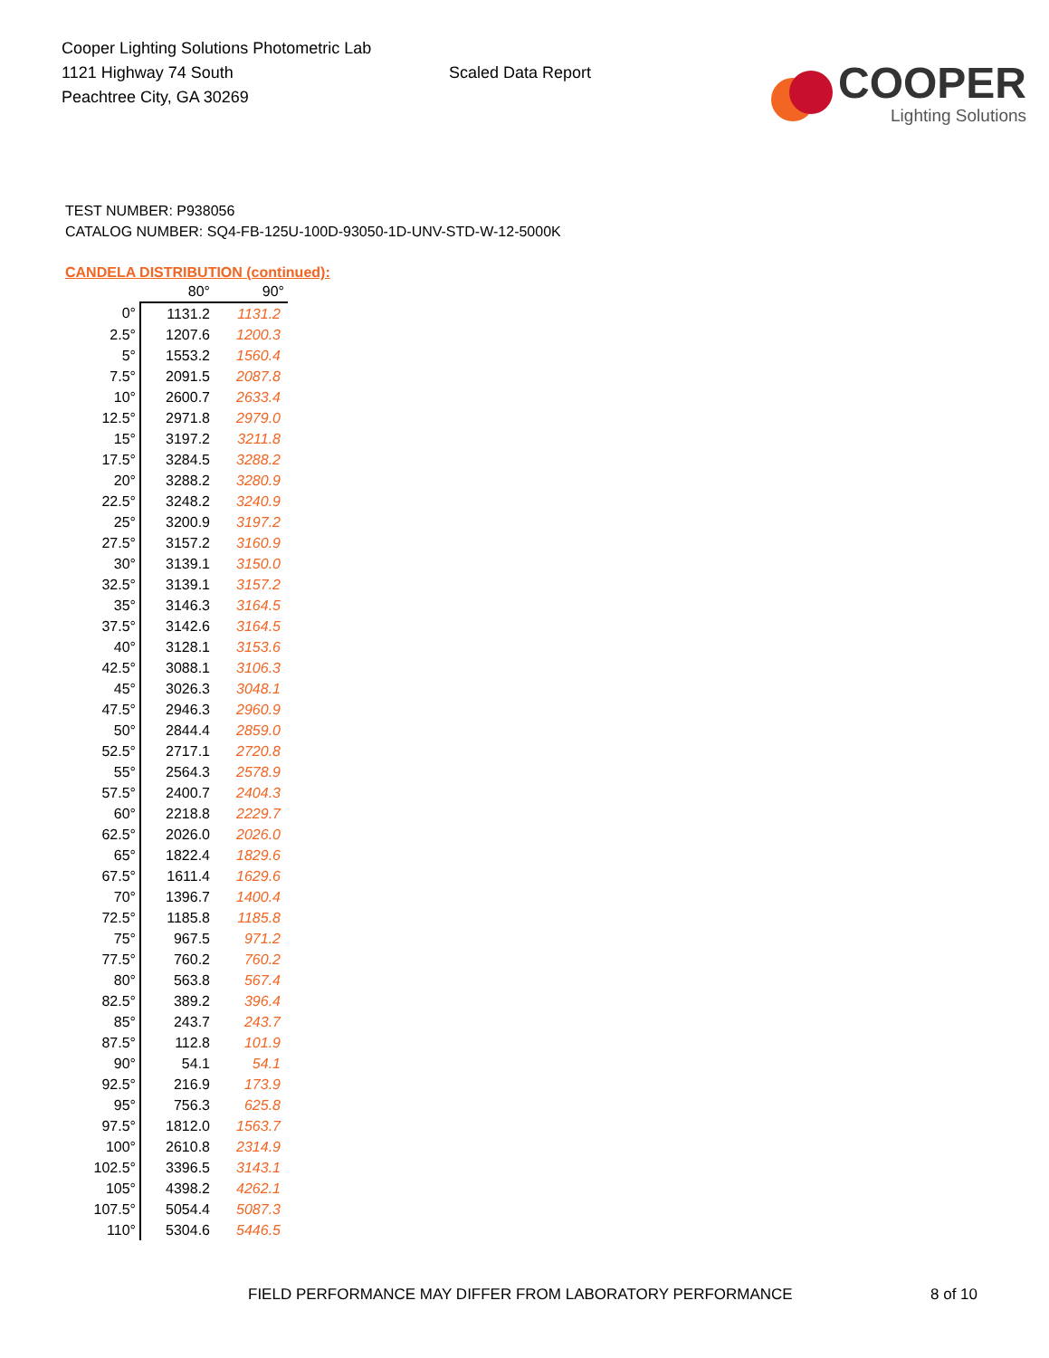Cooper Lighting Solutions Photometric Lab
1121 Highway 74 South
Peachtree City, GA 30269
Scaled Data Report
COOPER
Lighting Solutions
TEST NUMBER: P938056
CATALOG NUMBER: SQ4-FB-125U-100D-93050-1D-UNV-STD-W-12-5000K
CANDELA DISTRIBUTION (continued):
| | 80° | 90° |
| --- | --- | --- |
| 0° | 1131.2 | 1131.2 |
| 2.5° | 1207.6 | 1200.3 |
| 5° | 1553.2 | 1560.4 |
| 7.5° | 2091.5 | 2087.8 |
| 10° | 2600.7 | 2633.4 |
| 12.5° | 2971.8 | 2979.0 |
| 15° | 3197.2 | 3211.8 |
| 17.5° | 3284.5 | 3288.2 |
| 20° | 3288.2 | 3280.9 |
| 22.5° | 3248.2 | 3240.9 |
| 25° | 3200.9 | 3197.2 |
| 27.5° | 3157.2 | 3160.9 |
| 30° | 3139.1 | 3150.0 |
| 32.5° | 3139.1 | 3157.2 |
| 35° | 3146.3 | 3164.5 |
| 37.5° | 3142.6 | 3164.5 |
| 40° | 3128.1 | 3153.6 |
| 42.5° | 3088.1 | 3106.3 |
| 45° | 3026.3 | 3048.1 |
| 47.5° | 2946.3 | 2960.9 |
| 50° | 2844.4 | 2859.0 |
| 52.5° | 2717.1 | 2720.8 |
| 55° | 2564.3 | 2578.9 |
| 57.5° | 2400.7 | 2404.3 |
| 60° | 2218.8 | 2229.7 |
| 62.5° | 2026.0 | 2026.0 |
| 65° | 1822.4 | 1829.6 |
| 67.5° | 1611.4 | 1629.6 |
| 70° | 1396.7 | 1400.4 |
| 72.5° | 1185.8 | 1185.8 |
| 75° | 967.5 | 971.2 |
| 77.5° | 760.2 | 760.2 |
| 80° | 563.8 | 567.4 |
| 82.5° | 389.2 | 396.4 |
| 85° | 243.7 | 243.7 |
| 87.5° | 112.8 | 101.9 |
| 90° | 54.1 | 54.1 |
| 92.5° | 216.9 | 173.9 |
| 95° | 756.3 | 625.8 |
| 97.5° | 1812.0 | 1563.7 |
| 100° | 2610.8 | 2314.9 |
| 102.5° | 3396.5 | 3143.1 |
| 105° | 4398.2 | 4262.1 |
| 107.5° | 5054.4 | 5087.3 |
| 110° | 5304.6 | 5446.5 |
FIELD PERFORMANCE MAY DIFFER FROM LABORATORY PERFORMANCE 8 of 10